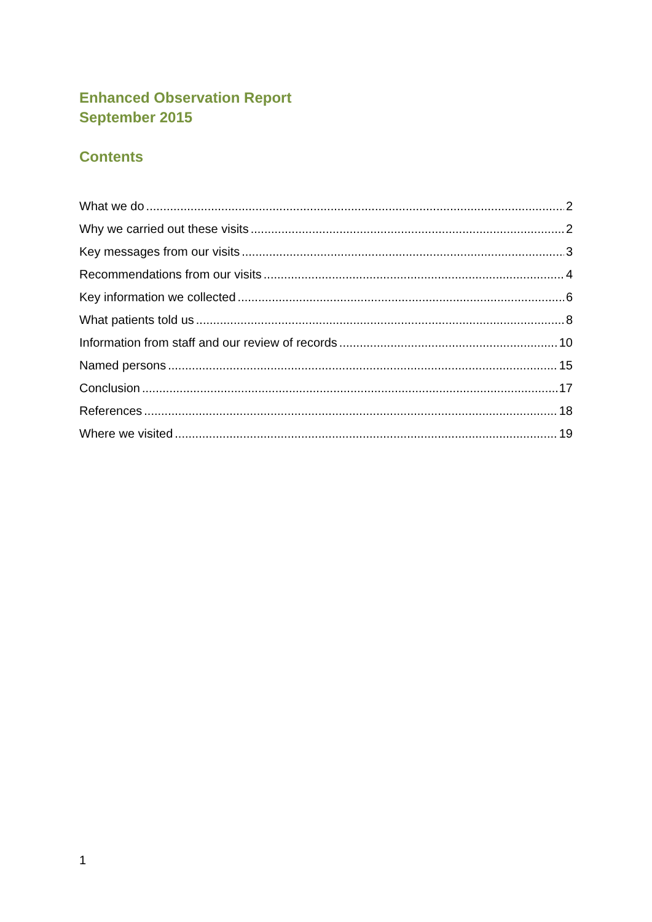Enhanced Observation Report
September 2015
Contents
What we do 2
Why we carried out these visits 2
Key messages from our visits 3
Recommendations from our visits 4
Key information we collected 6
What patients told us 8
Information from staff and our review of records 10
Named persons 15
Conclusion 17
References 18
Where we visited 19
1